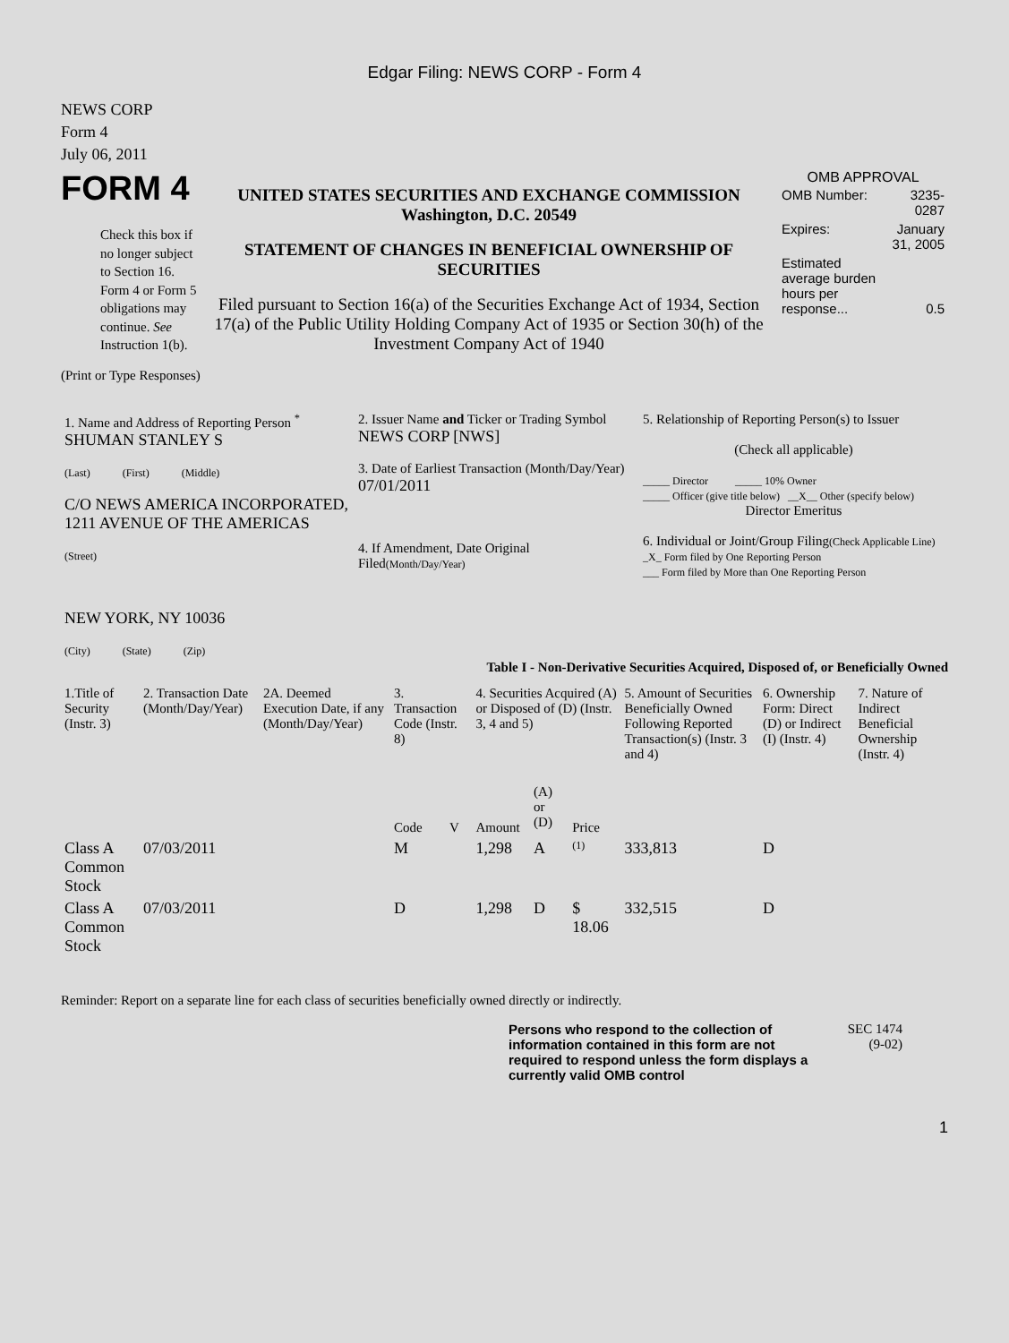Edgar Filing: NEWS CORP - Form 4
NEWS CORP
Form 4
July 06, 2011
FORM 4
Check this box if no longer subject to Section 16. Form 4 or Form 5 obligations may continue. See Instruction 1(b).
UNITED STATES SECURITIES AND EXCHANGE COMMISSION
Washington, D.C. 20549
STATEMENT OF CHANGES IN BENEFICIAL OWNERSHIP OF SECURITIES
Filed pursuant to Section 16(a) of the Securities Exchange Act of 1934, Section 17(a) of the Public Utility Holding Company Act of 1935 or Section 30(h) of the Investment Company Act of 1940
OMB APPROVAL
| OMB Number: | 3235-0287 |
| Expires: | January 31, 2005 |
| Estimated average burden hours per response... | 0.5 |
(Print or Type Responses)
| 1. Name and Address of Reporting Person <sup>*</sup> SHUMAN STANLEY S (Last) (First) (Middle) C/O NEWS AMERICA INCORPORATED, 1211 AVENUE OF THE AMERICAS (Street) NEW YORK, NY 10036 (City) (State) (Zip) | 2. Issuer Name and Ticker or Trading Symbol NEWS CORP [NWS] 3. Date of Earliest Transaction (Month/Day/Year) 07/01/2011 4. If Amendment, Date Original Filed (Month/Day/Year) | 5. Relationship of Reporting Person(s) to Issuer (Check all applicable) _____ Director _____ 10% Owner _____ Officer (give title below) __X__ Other (specify below) Director Emeritus 6. Individual or Joint/Group Filing (Check Applicable Line) _X_ Form filed by One Reporting Person ___ Form filed by More than One Reporting Person |
Table I - Non-Derivative Securities Acquired, Disposed of, or Beneficially Owned
| 1.Title of Security (Instr. 3) | 2. Transaction Date (Month/Day/Year) | 2A. Deemed Execution Date, if any (Month/Day/Year) | 3. Transaction Code (Instr. 8) | | 4. Securities Acquired (A) or Disposed of (D) (Instr. 3, 4 and 5) | | | 5. Amount of Securities Beneficially Owned Following Reported Transaction(s) (Instr. 3 and 4) | 6. Ownership Form: Direct (D) or Indirect (I) (Instr. 4) | 7. Nature of Indirect Beneficial Ownership (Instr. 4) |
| --- | --- | --- | --- | --- | --- | --- | --- | --- | --- | --- |
| | | | Code | V | Amount | (A) or (D) | Price | | | |
| Class A Common Stock | 07/03/2011 | | M | | 1,298 | A | <sup>(1)</sup> | 333,813 | D | |
| Class A Common Stock | 07/03/2011 | | D | | 1,298 | D | $ 18.06 | 332,515 | D | |
Reminder: Report on a separate line for each class of securities beneficially owned directly or indirectly.
Persons who respond to the collection of information contained in this form are not required to respond unless the form displays a currently valid OMB control
SEC 1474
(9-02)
1